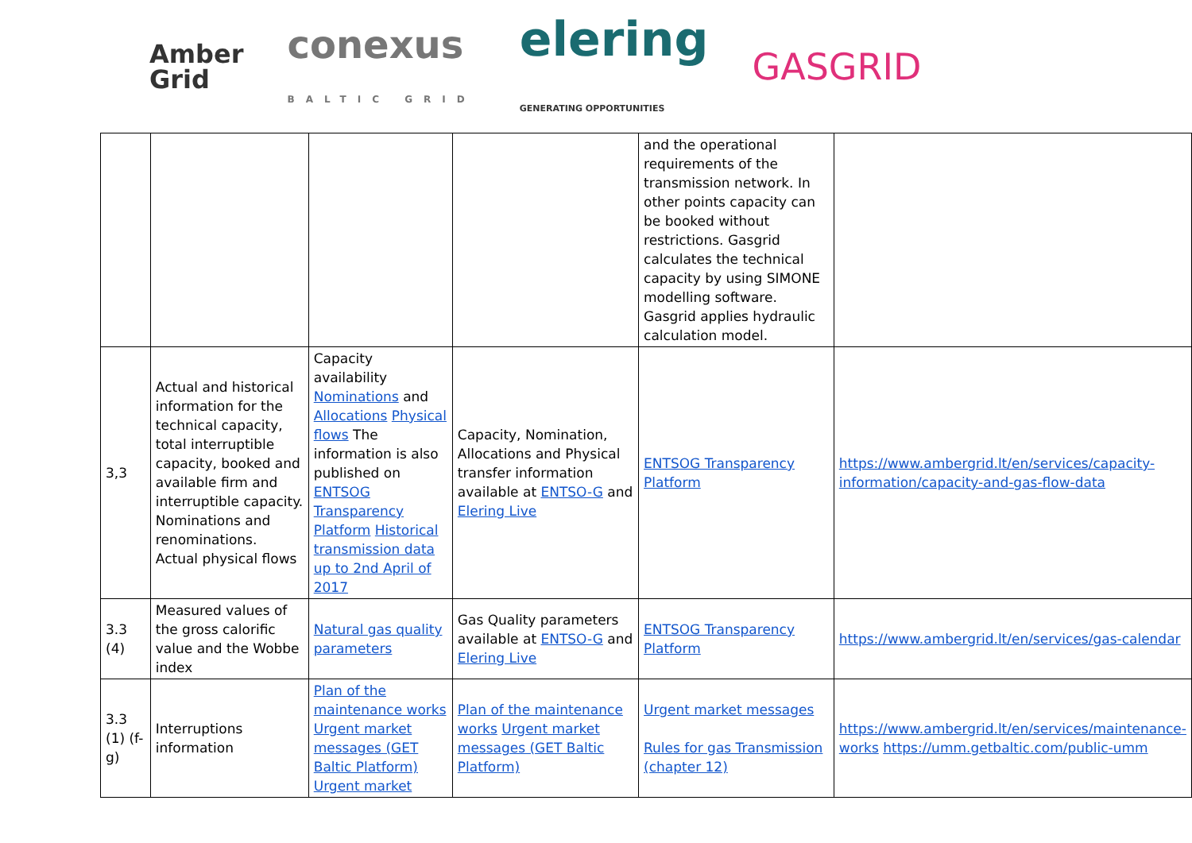Amber
Grid
conexus
BALTIC GRID
elering
GENERATING OPPORTUNITIES
GASGRID
| | | | | and the operational requirements of the transmission network. In other points capacity can be booked without restrictions. Gasgrid calculates the technical capacity by using SIMONE modelling software. Gasgrid applies hydraulic calculation model. | |
| 3,3 | Actual and historical information for the technical capacity, total interruptible capacity, booked and available firm and interruptible capacity. Nominations and renominations. Actual physical flows | Capacity availability Nominations and Allocations Physical flows The information is also published on ENTSOG Transparency Platform Historical transmission data up to 2nd April of 2017 | Capacity, Nomination, Allocations and Physical transfer information available at ENTSO-G and Elering Live | ENTSOG Transparency Platform | https://www.ambergrid.lt/en/services/capacity-information/capacity-and-gas-flow-data |
| 3.3 (4) | Measured values of the gross calorific value and the Wobbe index | Natural gas quality parameters | Gas Quality parameters available at ENTSO-G and Elering Live | ENTSOG Transparency Platform | https://www.ambergrid.lt/en/services/gas-calendar |
| 3.3 (1) (f-g) | Interruptions information | Plan of the maintenance works Urgent market messages (GET Baltic Platform) Urgent market | Plan of the maintenance works Urgent market messages (GET Baltic Platform) | Urgent market messages Rules for gas Transmission (chapter 12) | https://www.ambergrid.lt/en/services/maintenance-works https://umm.getbaltic.com/public-umm |